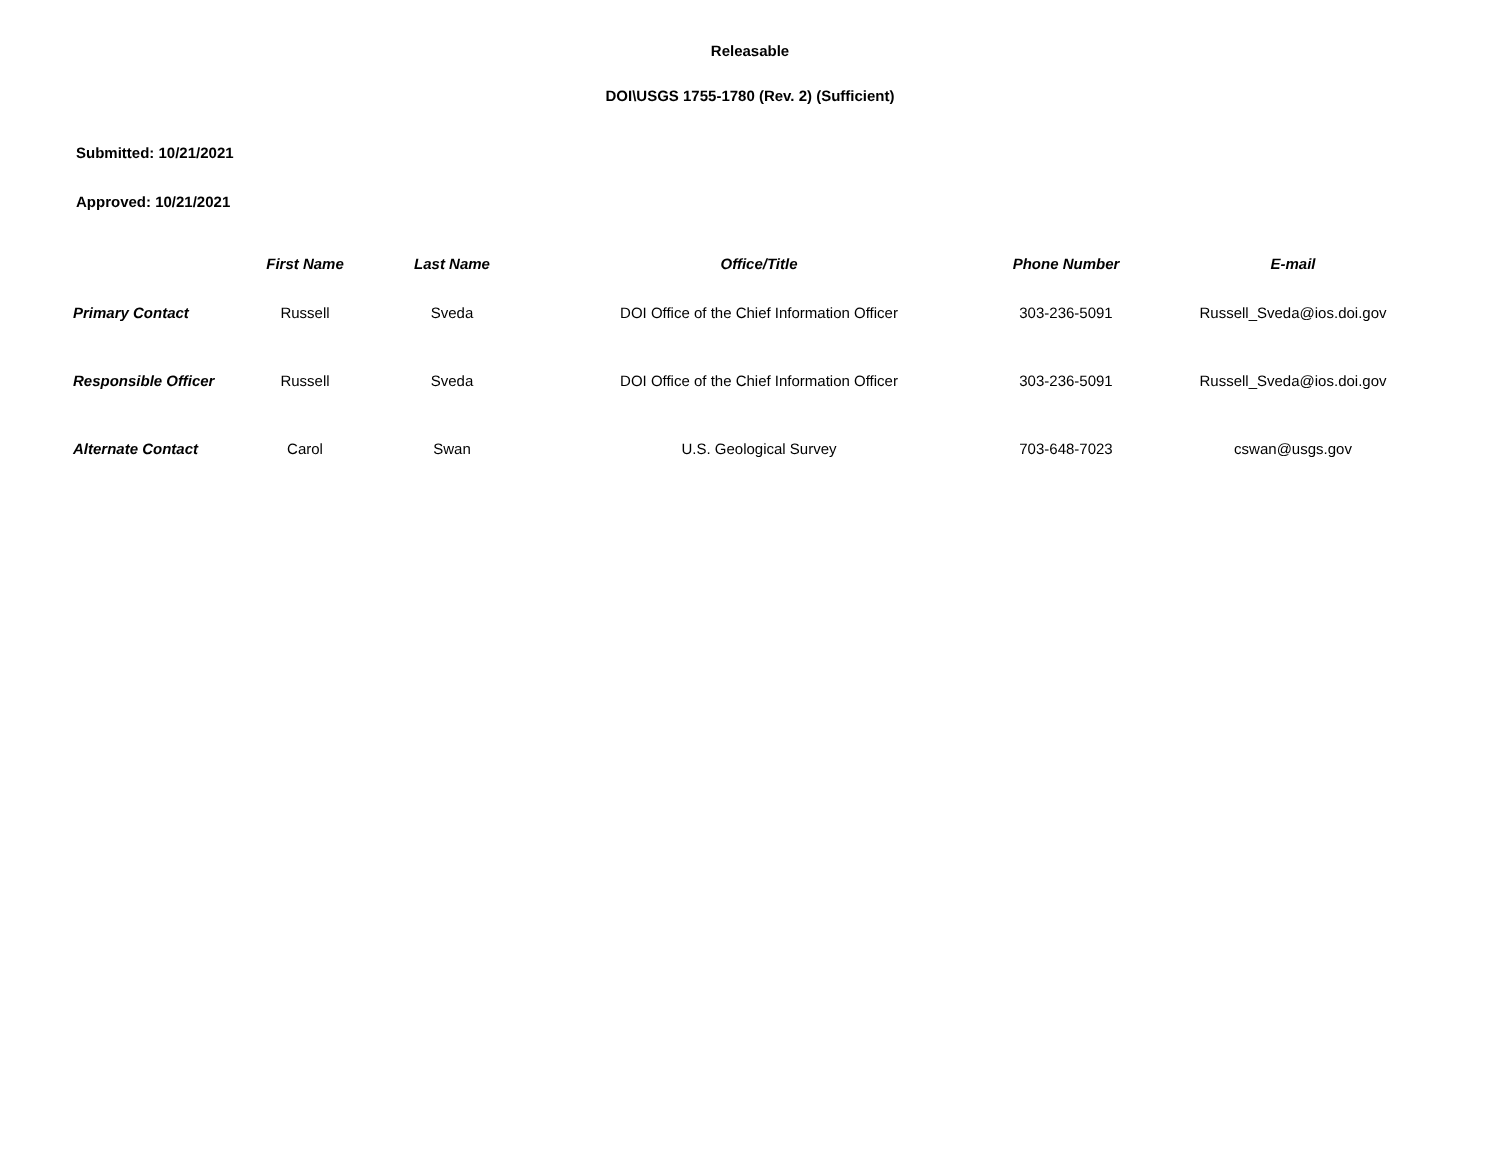Releasable
DOI\USGS 1755-1780 (Rev. 2) (Sufficient)
Submitted: 10/21/2021
Approved: 10/21/2021
| | First Name | Last Name | Office/Title | Phone Number | E-mail |
| --- | --- | --- | --- | --- | --- |
| Primary Contact | Russell | Sveda | DOI Office of the Chief Information Officer | 303-236-5091 | Russell_Sveda@ios.doi.gov |
| Responsible Officer | Russell | Sveda | DOI Office of the Chief Information Officer | 303-236-5091 | Russell_Sveda@ios.doi.gov |
| Alternate Contact | Carol | Swan | U.S. Geological Survey | 703-648-7023 | cswan@usgs.gov |